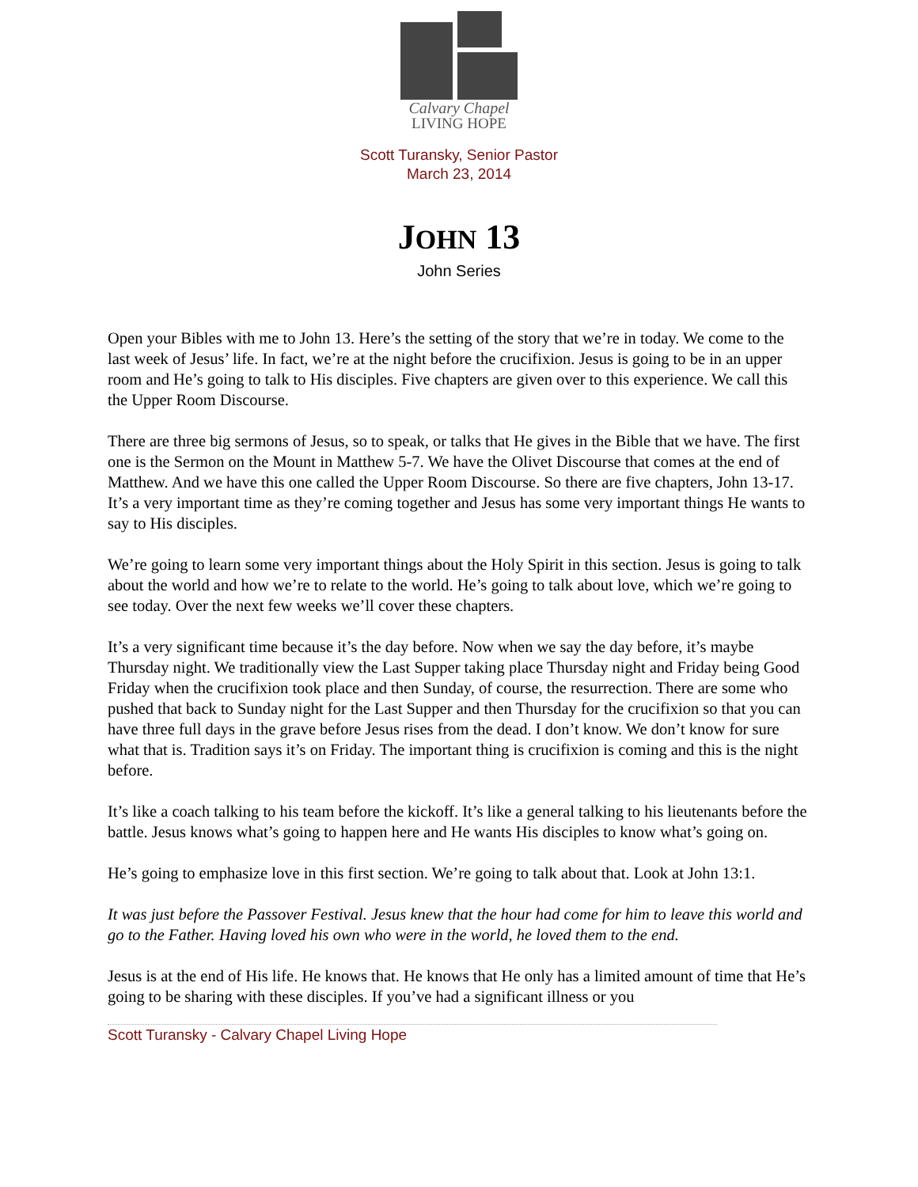Calvary Chapel
LIVING HOPE
Scott Turansky, Senior Pastor
March 23, 2014
JOHN 13
John Series
Open your Bibles with me to John 13. Here’s the setting of the story that we’re in today. We come to the last week of Jesus’ life. In fact, we’re at the night before the crucifixion. Jesus is going to be in an upper room and He’s going to talk to His disciples. Five chapters are given over to this experience. We call this the Upper Room Discourse.
There are three big sermons of Jesus, so to speak, or talks that He gives in the Bible that we have. The first one is the Sermon on the Mount in Matthew 5-7. We have the Olivet Discourse that comes at the end of Matthew. And we have this one called the Upper Room Discourse. So there are five chapters, John 13-17. It’s a very important time as they’re coming together and Jesus has some very important things He wants to say to His disciples.
We’re going to learn some very important things about the Holy Spirit in this section. Jesus is going to talk about the world and how we’re to relate to the world. He’s going to talk about love, which we’re going to see today. Over the next few weeks we’ll cover these chapters.
It’s a very significant time because it’s the day before. Now when we say the day before, it’s maybe Thursday night. We traditionally view the Last Supper taking place Thursday night and Friday being Good Friday when the crucifixion took place and then Sunday, of course, the resurrection. There are some who pushed that back to Sunday night for the Last Supper and then Thursday for the crucifixion so that you can have three full days in the grave before Jesus rises from the dead. I don’t know. We don’t know for sure what that is. Tradition says it’s on Friday. The important thing is crucifixion is coming and this is the night before.
It’s like a coach talking to his team before the kickoff. It’s like a general talking to his lieutenants before the battle. Jesus knows what’s going to happen here and He wants His disciples to know what’s going on.
He’s going to emphasize love in this first section. We’re going to talk about that. Look at John 13:1.
It was just before the Passover Festival. Jesus knew that the hour had come for him to leave this world and go to the Father. Having loved his own who were in the world, he loved them to the end.
Jesus is at the end of His life. He knows that. He knows that He only has a limited amount of time that He’s going to be sharing with these disciples. If you’ve had a significant illness or you
Scott Turansky - Calvary Chapel Living Hope